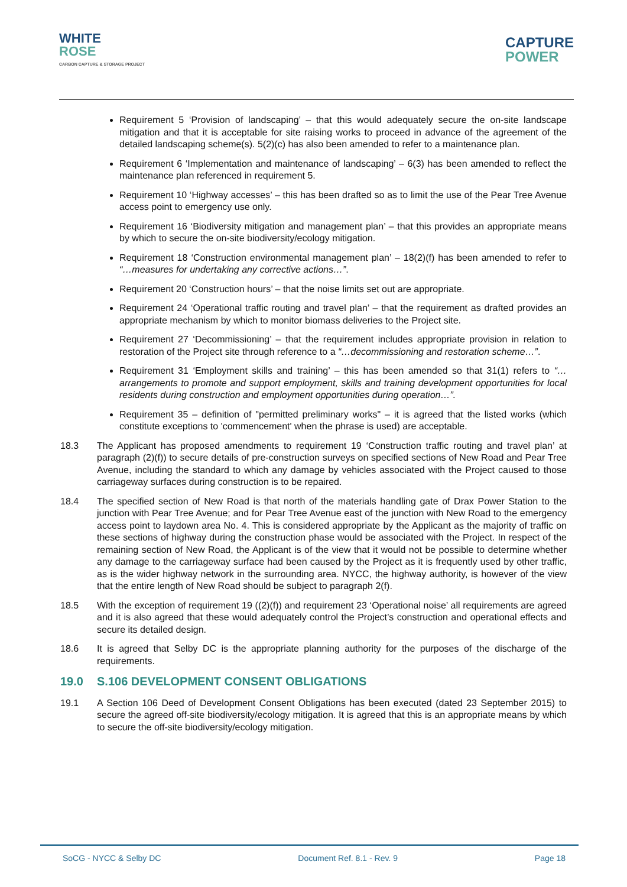WHITE
ROSE
CARBON CAPTURE & STORAGE PROJECT
CAPTURE
POWER
Requirement 5 ‘Provision of landscaping’ – that this would adequately secure the on-site landscape mitigation and that it is acceptable for site raising works to proceed in advance of the agreement of the detailed landscaping scheme(s). 5(2)(c) has also been amended to refer to a maintenance plan.
Requirement 6 ‘Implementation and maintenance of landscaping’ – 6(3) has been amended to reflect the maintenance plan referenced in requirement 5.
Requirement 10 ‘Highway accesses’ – this has been drafted so as to limit the use of the Pear Tree Avenue access point to emergency use only.
Requirement 16 ‘Biodiversity mitigation and management plan’ – that this provides an appropriate means by which to secure the on-site biodiversity/ecology mitigation.
Requirement 18 ‘Construction environmental management plan’ – 18(2)(f) has been amended to refer to “…measures for undertaking any corrective actions…”.
Requirement 20 ‘Construction hours’ – that the noise limits set out are appropriate.
Requirement 24 ‘Operational traffic routing and travel plan’ – that the requirement as drafted provides an appropriate mechanism by which to monitor biomass deliveries to the Project site.
Requirement 27 ‘Decommissioning’ – that the requirement includes appropriate provision in relation to restoration of the Project site through reference to a “…decommissioning and restoration scheme…”.
Requirement 31 ‘Employment skills and training’ – this has been amended so that 31(1) refers to “…arrangements to promote and support employment, skills and training development opportunities for local residents during construction and employment opportunities during operation…”.
Requirement 35 – definition of "permitted preliminary works" – it is agreed that the listed works (which constitute exceptions to 'commencement' when the phrase is used) are acceptable.
18.3 The Applicant has proposed amendments to requirement 19 ‘Construction traffic routing and travel plan’ at paragraph (2)(f)) to secure details of pre-construction surveys on specified sections of New Road and Pear Tree Avenue, including the standard to which any damage by vehicles associated with the Project caused to those carriageway surfaces during construction is to be repaired.
18.4 The specified section of New Road is that north of the materials handling gate of Drax Power Station to the junction with Pear Tree Avenue; and for Pear Tree Avenue east of the junction with New Road to the emergency access point to laydown area No. 4. This is considered appropriate by the Applicant as the majority of traffic on these sections of highway during the construction phase would be associated with the Project. In respect of the remaining section of New Road, the Applicant is of the view that it would not be possible to determine whether any damage to the carriageway surface had been caused by the Project as it is frequently used by other traffic, as is the wider highway network in the surrounding area. NYCC, the highway authority, is however of the view that the entire length of New Road should be subject to paragraph 2(f).
18.5 With the exception of requirement 19 ((2)(f)) and requirement 23 ‘Operational noise’ all requirements are agreed and it is also agreed that these would adequately control the Project’s construction and operational effects and secure its detailed design.
18.6 It is agreed that Selby DC is the appropriate planning authority for the purposes of the discharge of the requirements.
19.0 S.106 DEVELOPMENT CONSENT OBLIGATIONS
19.1 A Section 106 Deed of Development Consent Obligations has been executed (dated 23 September 2015) to secure the agreed off-site biodiversity/ecology mitigation. It is agreed that this is an appropriate means by which to secure the off-site biodiversity/ecology mitigation.
SoCG - NYCC & Selby DC Document Ref. 8.1 - Rev. 9 Page 18